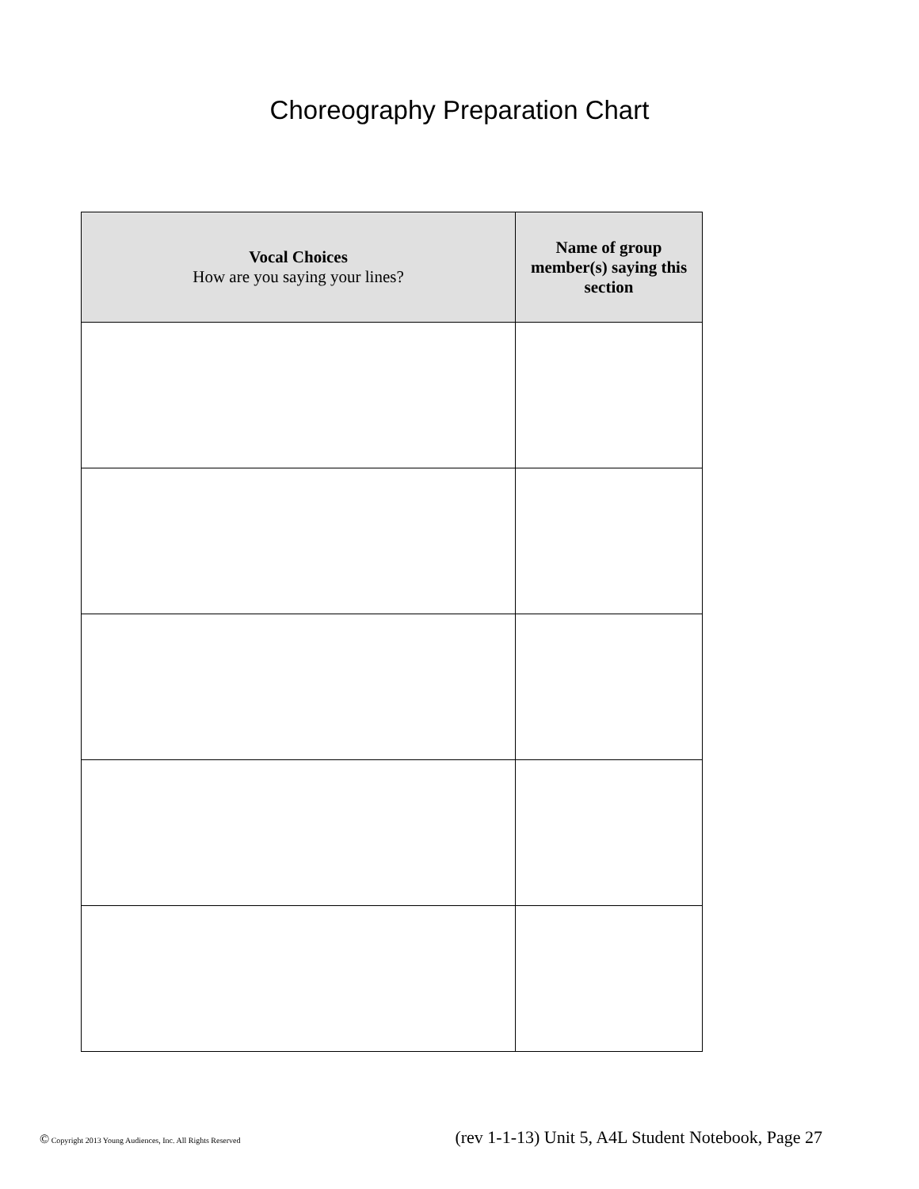Choreography Preparation Chart
| Vocal Choices How are you saying your lines? | Name of group member(s) saying this section |
| --- | --- |
© Copyright 2013 Young Audiences, Inc. All Rights Reserved (rev 1-1-13) Unit 5, A4L Student Notebook, Page 27